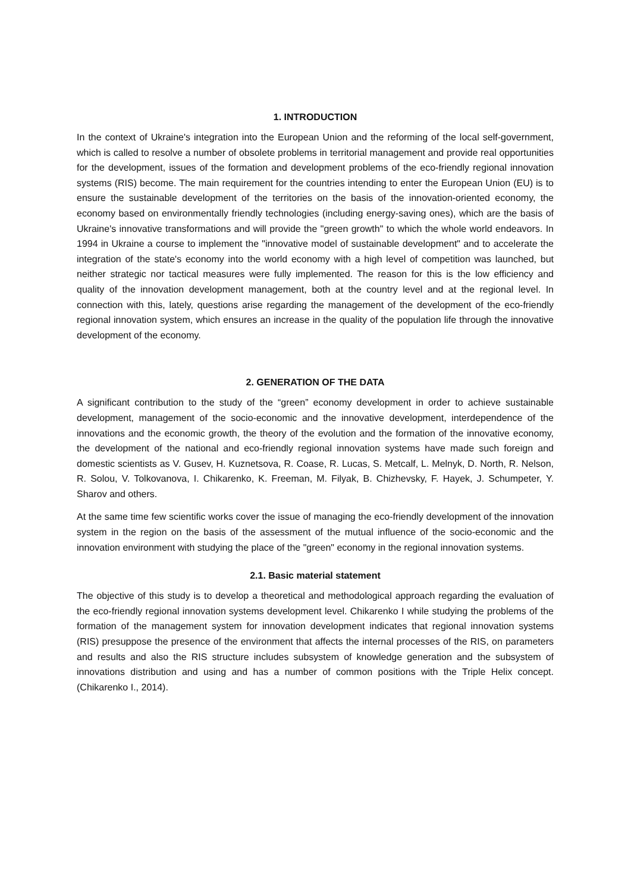1. INTRODUCTION
In the context of Ukraine's integration into the European Union and the reforming of the local self-government, which is called to resolve a number of obsolete problems in territorial management and provide real opportunities for the development, issues of the formation and development problems of the eco-friendly regional innovation systems (RIS) become. The main requirement for the countries intending to enter the European Union (EU) is to ensure the sustainable development of the territories on the basis of the innovation-oriented economy, the economy based on environmentally friendly technologies (including energy-saving ones), which are the basis of Ukraine's innovative transformations and will provide the "green growth" to which the whole world endeavors. In 1994 in Ukraine a course to implement the "innovative model of sustainable development" and to accelerate the integration of the state's economy into the world economy with a high level of competition was launched, but neither strategic nor tactical measures were fully implemented. The reason for this is the low efficiency and quality of the innovation development management, both at the country level and at the regional level. In connection with this, lately, questions arise regarding the management of the development of the eco-friendly regional innovation system, which ensures an increase in the quality of the population life through the innovative development of the economy.
2. GENERATION OF THE DATA
A significant contribution to the study of the “green” economy development in order to achieve sustainable development, management of the socio-economic and the innovative development, interdependence of the innovations and the economic growth, the theory of the evolution and the formation of the innovative economy, the development of the national and eco-friendly regional innovation systems have made such foreign and domestic scientists as V. Gusev, H. Kuznetsova, R. Coase, R. Lucas, S. Metcalf, L. Melnyk, D. North, R. Nelson, R. Solou, V. Tolkovanova, I. Chikarenko, K. Freeman, M. Filyak, B. Chizhevsky, F. Hayek, J. Schumpeter, Y. Sharov and others.
At the same time few scientific works cover the issue of managing the eco-friendly development of the innovation system in the region on the basis of the assessment of the mutual influence of the socio-economic and the innovation environment with studying the place of the "green" economy in the regional innovation systems.
2.1. Basic material statement
The objective of this study is to develop a theoretical and methodological approach regarding the evaluation of the eco-friendly regional innovation systems development level. Chikarenko I while studying the problems of the formation of the management system for innovation development indicates that regional innovation systems (RIS) presuppose the presence of the environment that affects the internal processes of the RIS, on parameters and results and also the RIS structure includes subsystem of knowledge generation and the subsystem of innovations distribution and using and has a number of common positions with the Triple Helix concept. (Chikarenko I., 2014).